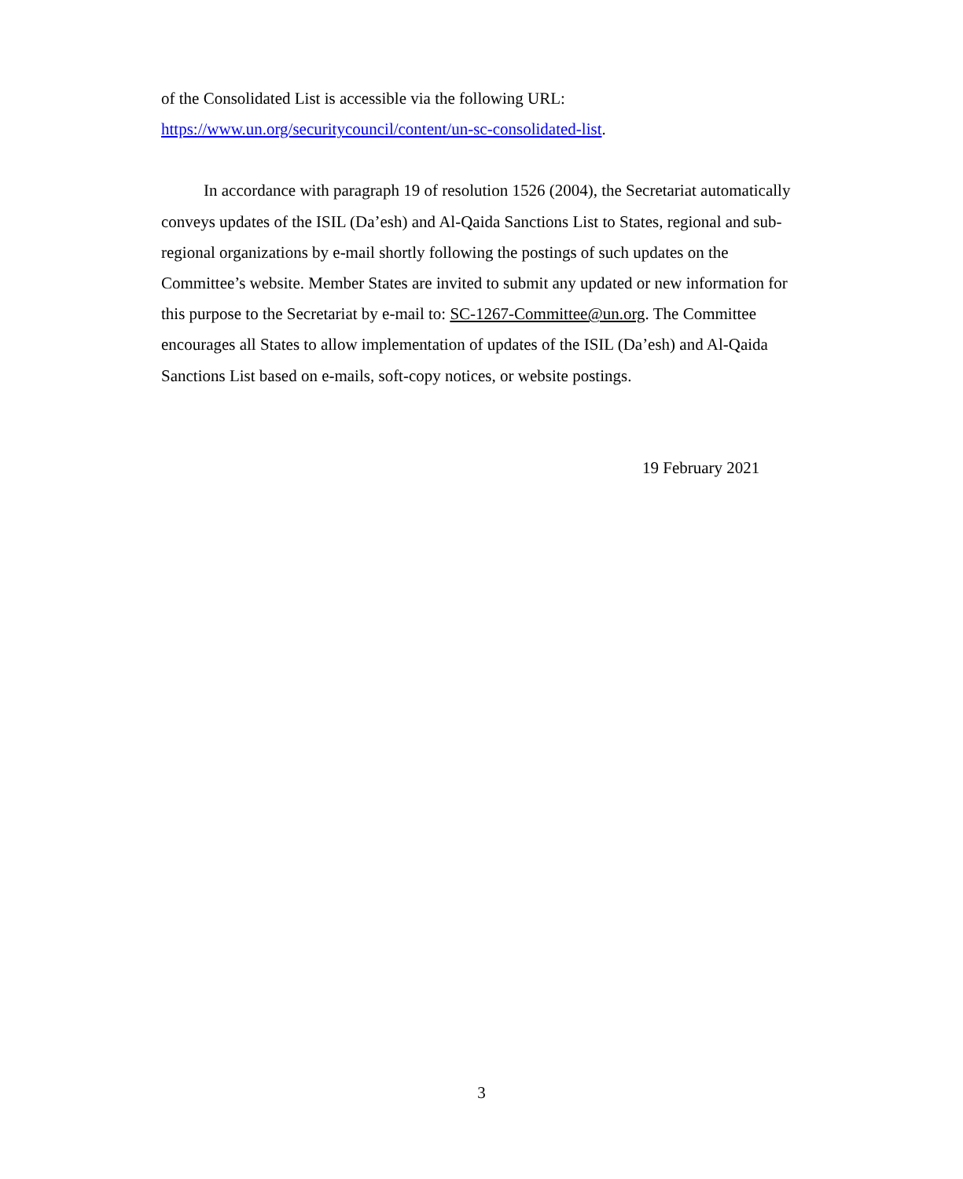of the Consolidated List is accessible via the following URL:
https://www.un.org/securitycouncil/content/un-sc-consolidated-list.
In accordance with paragraph 19 of resolution 1526 (2004), the Secretariat automatically conveys updates of the ISIL (Da’esh) and Al-Qaida Sanctions List to States, regional and sub-regional organizations by e-mail shortly following the postings of such updates on the Committee’s website. Member States are invited to submit any updated or new information for this purpose to the Secretariat by e-mail to: SC-1267-Committee@un.org. The Committee encourages all States to allow implementation of updates of the ISIL (Da’esh) and Al-Qaida Sanctions List based on e-mails, soft-copy notices, or website postings.
19 February 2021
3